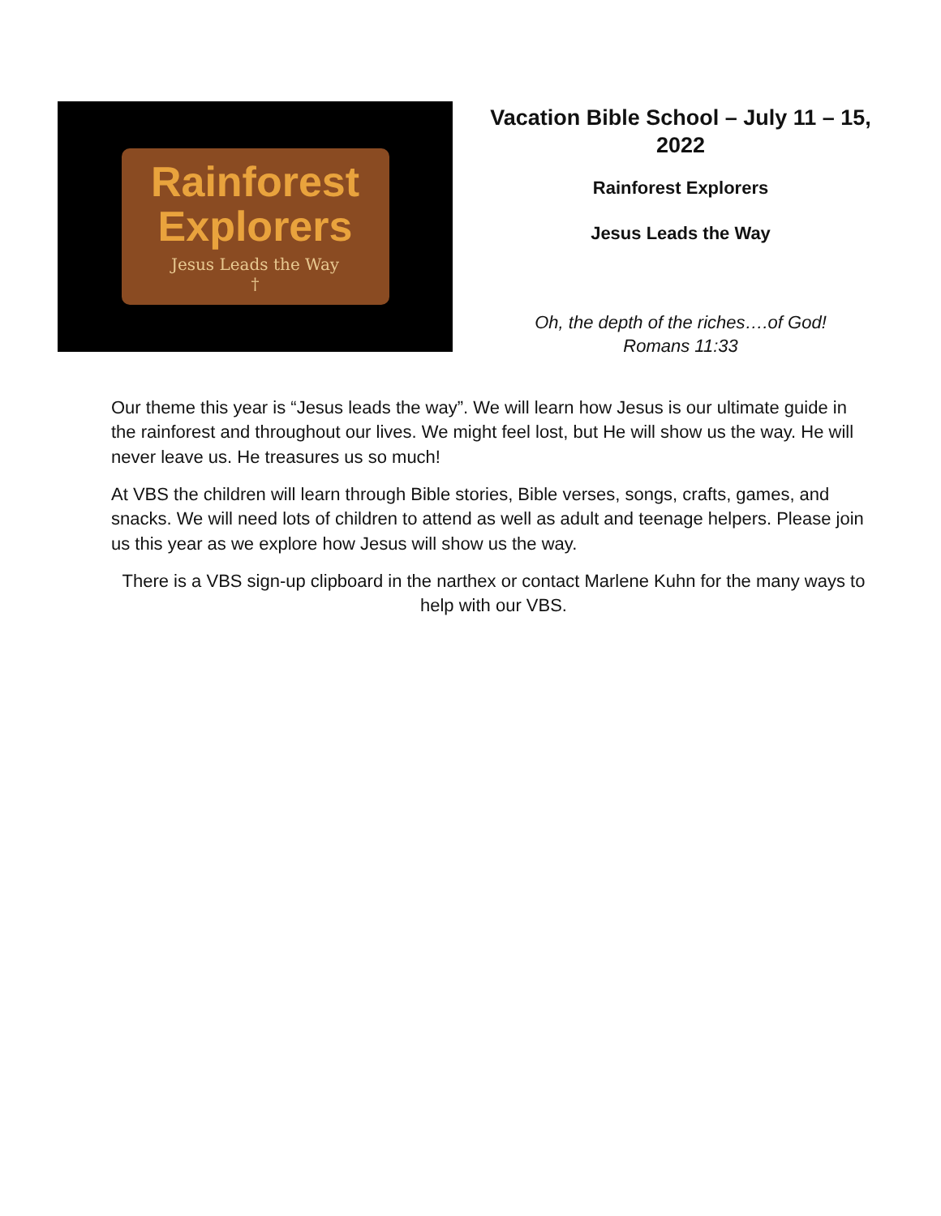Rainforest
Explorers
Jesus Leads the Way
†
Vacation Bible School – July 11 – 15, 2022
Rainforest Explorers
Jesus Leads the Way
Oh, the depth of the riches….of God!
Romans 11:33
Our theme this year is “Jesus leads the way”. We will learn how Jesus is our ultimate guide in the rainforest and throughout our lives. We might feel lost, but He will show us the way. He will never leave us. He treasures us so much!
At VBS the children will learn through Bible stories, Bible verses, songs, crafts, games, and snacks. We will need lots of children to attend as well as adult and teenage helpers. Please join us this year as we explore how Jesus will show us the way.
There is a VBS sign-up clipboard in the narthex or contact Marlene Kuhn for the many ways to help with our VBS.